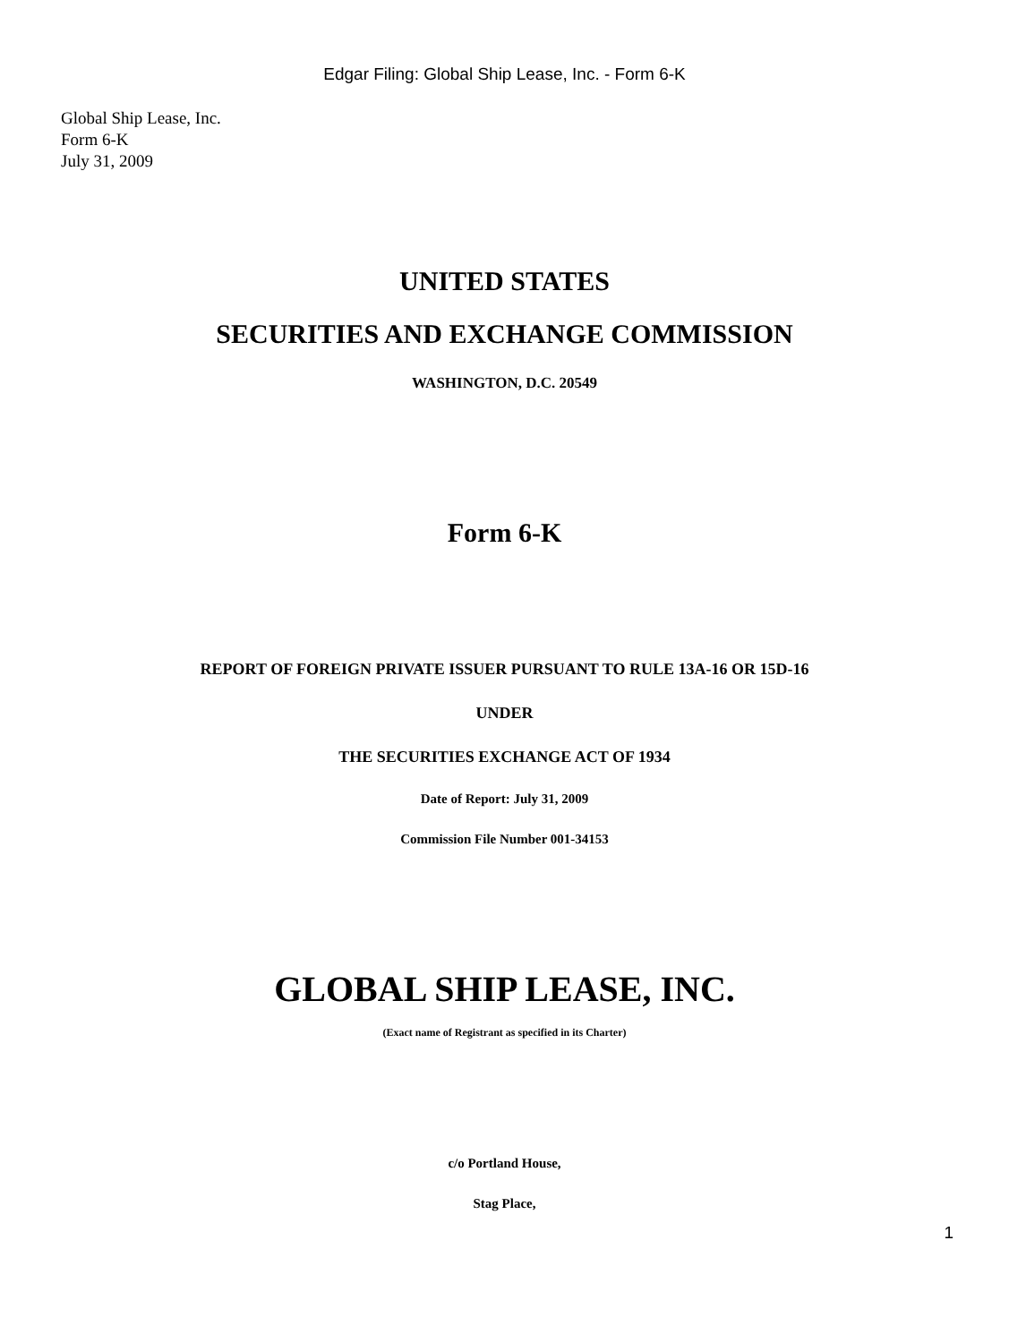Edgar Filing: Global Ship Lease, Inc. - Form 6-K
Global Ship Lease, Inc.
Form 6-K
July 31, 2009
UNITED STATES
SECURITIES AND EXCHANGE COMMISSION
WASHINGTON, D.C. 20549
Form 6-K
REPORT OF FOREIGN PRIVATE ISSUER PURSUANT TO RULE 13A-16 OR 15D-16
UNDER
THE SECURITIES EXCHANGE ACT OF 1934
Date of Report: July 31, 2009
Commission File Number 001-34153
GLOBAL SHIP LEASE, INC.
(Exact name of Registrant as specified in its Charter)
c/o Portland House,
Stag Place,
1